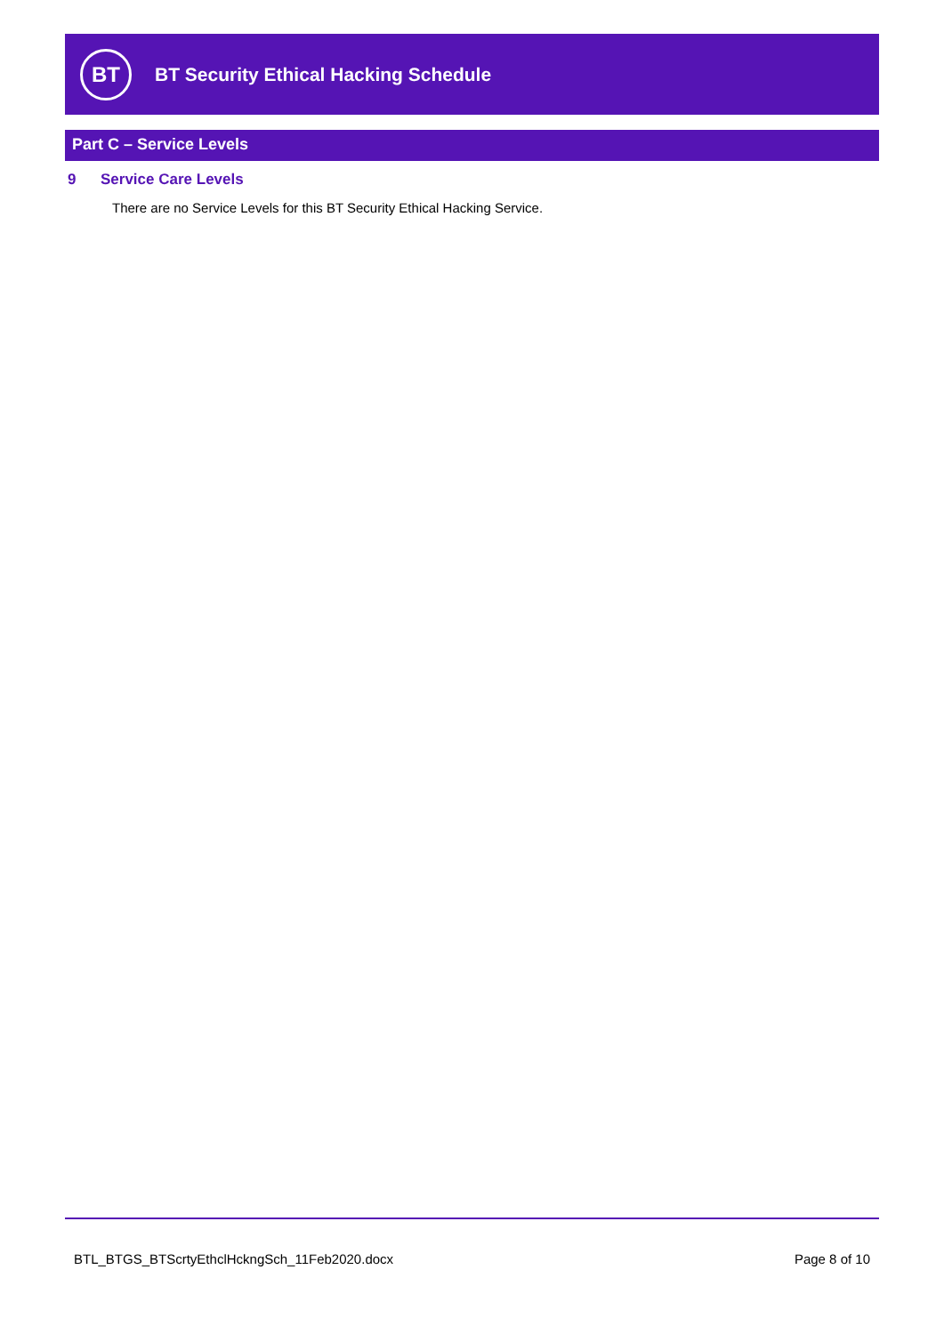BT
BT Security Ethical Hacking Schedule
Part C – Service Levels
9 Service Care Levels
There are no Service Levels for this BT Security Ethical Hacking Service.
BTL_BTGS_BTScrtyEthclHckngSch_11Feb2020.docx Page 8 of 10